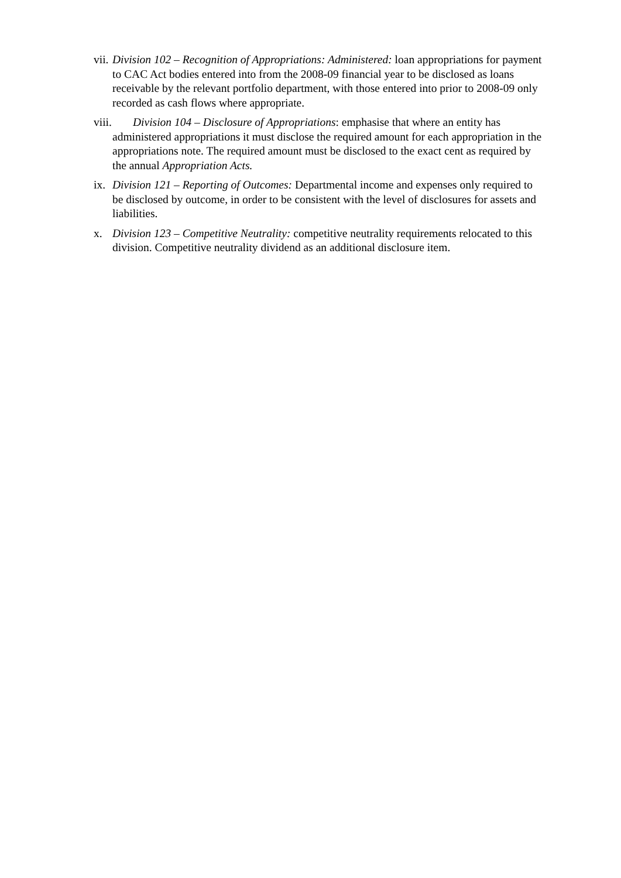vii. Division 102 – Recognition of Appropriations: Administered: loan appropriations for payment to CAC Act bodies entered into from the 2008-09 financial year to be disclosed as loans receivable by the relevant portfolio department, with those entered into prior to 2008-09 only recorded as cash flows where appropriate.
viii. Division 104 – Disclosure of Appropriations: emphasise that where an entity has administered appropriations it must disclose the required amount for each appropriation in the appropriations note. The required amount must be disclosed to the exact cent as required by the annual Appropriation Acts.
ix. Division 121 – Reporting of Outcomes: Departmental income and expenses only required to be disclosed by outcome, in order to be consistent with the level of disclosures for assets and liabilities.
x. Division 123 – Competitive Neutrality: competitive neutrality requirements relocated to this division. Competitive neutrality dividend as an additional disclosure item.